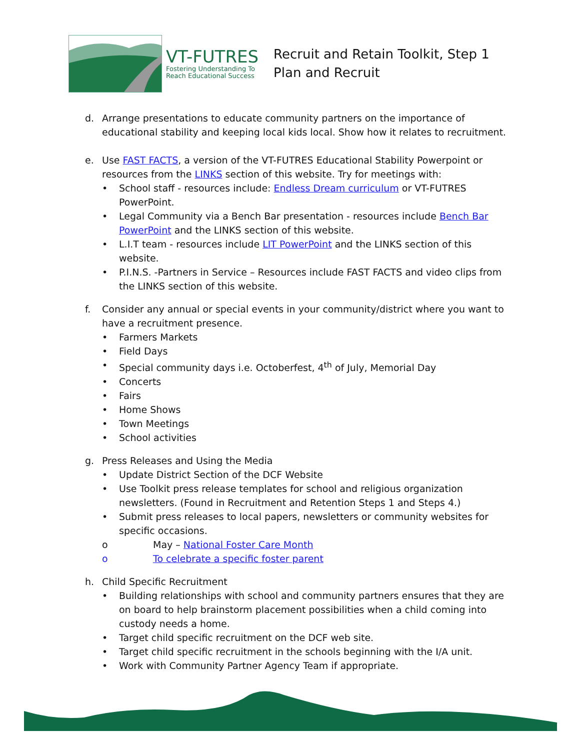VT-FUTRES
Fostering Understanding To
Reach Educational Success
Recruit and Retain Toolkit, Step 1
Plan and Recruit
d. Arrange presentations to educate community partners on the importance of educational stability and keeping local kids local. Show how it relates to recruitment.
e. Use FAST FACTS, a version of the VT-FUTRES Educational Stability Powerpoint or resources from the LINKS section of this website. Try for meetings with:
• School staff - resources include: Endless Dream curriculum or VT-FUTRES PowerPoint.
• Legal Community via a Bench Bar presentation - resources include Bench Bar PowerPoint and the LINKS section of this website.
• L.I.T team - resources include LIT PowerPoint and the LINKS section of this website.
• P.I.N.S. -Partners in Service – Resources include FAST FACTS and video clips from the LINKS section of this website.
f. Consider any annual or special events in your community/district where you want to have a recruitment presence.
• Farmers Markets
• Field Days
• Special community days i.e. Octoberfest, 4<sup>th</sup> of July, Memorial Day
• Concerts
• Fairs
• Home Shows
• Town Meetings
• School activities
g. Press Releases and Using the Media
• Update District Section of the DCF Website
• Use Toolkit press release templates for school and religious organization newsletters. (Found in Recruitment and Retention Steps 1 and Steps 4.)
• Submit press releases to local papers, newsletters or community websites for specific occasions.
o May – National Foster Care Month
o To celebrate a specific foster parent
h. Child Specific Recruitment
• Building relationships with school and community partners ensures that they are on board to help brainstorm placement possibilities when a child coming into custody needs a home.
• Target child specific recruitment on the DCF web site.
• Target child specific recruitment in the schools beginning with the I/A unit.
• Work with Community Partner Agency Team if appropriate.